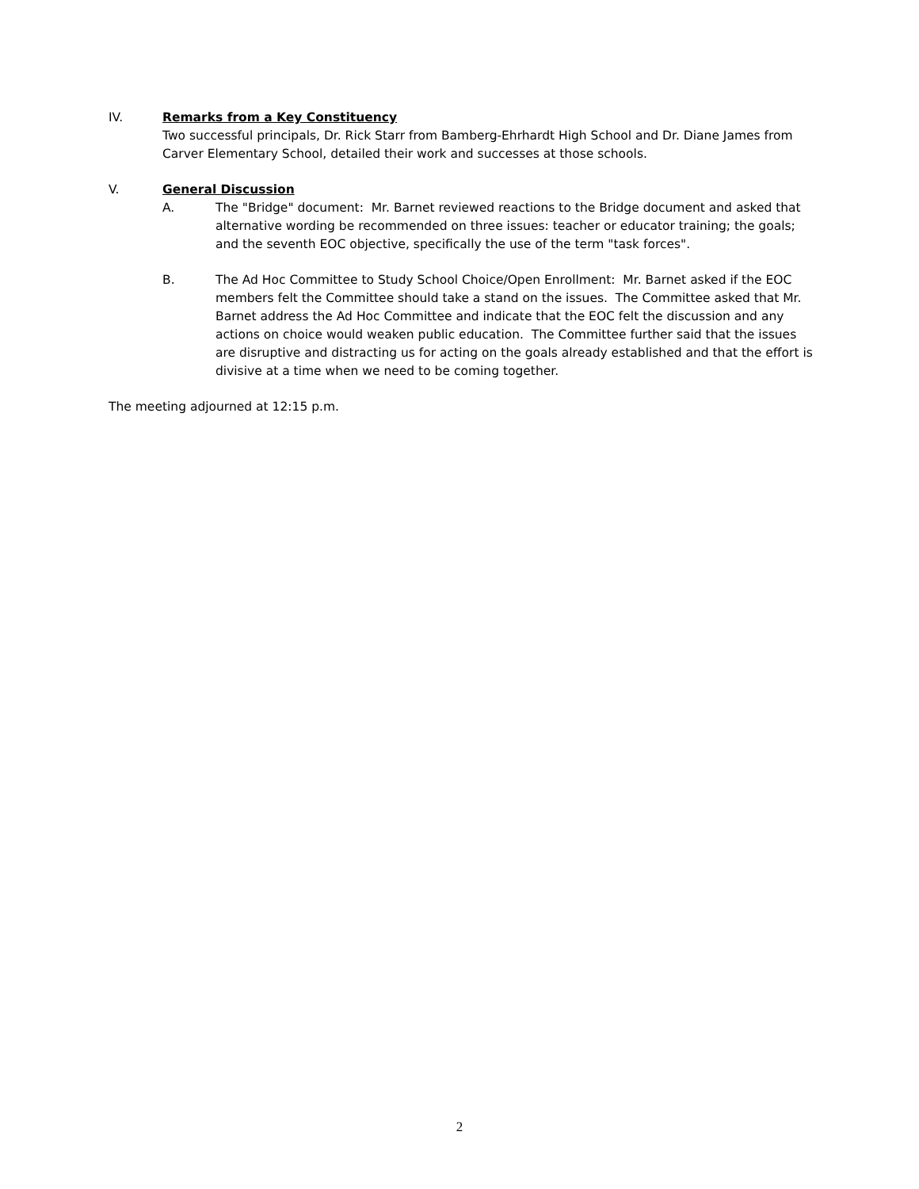IV. Remarks from a Key Constituency
Two successful principals, Dr. Rick Starr from Bamberg-Ehrhardt High School and Dr. Diane James from Carver Elementary School, detailed their work and successes at those schools.
V. General Discussion
A. The "Bridge" document: Mr. Barnet reviewed reactions to the Bridge document and asked that alternative wording be recommended on three issues: teacher or educator training; the goals; and the seventh EOC objective, specifically the use of the term "task forces".
B. The Ad Hoc Committee to Study School Choice/Open Enrollment: Mr. Barnet asked if the EOC members felt the Committee should take a stand on the issues. The Committee asked that Mr. Barnet address the Ad Hoc Committee and indicate that the EOC felt the discussion and any actions on choice would weaken public education. The Committee further said that the issues are disruptive and distracting us for acting on the goals already established and that the effort is divisive at a time when we need to be coming together.
The meeting adjourned at 12:15 p.m.
2